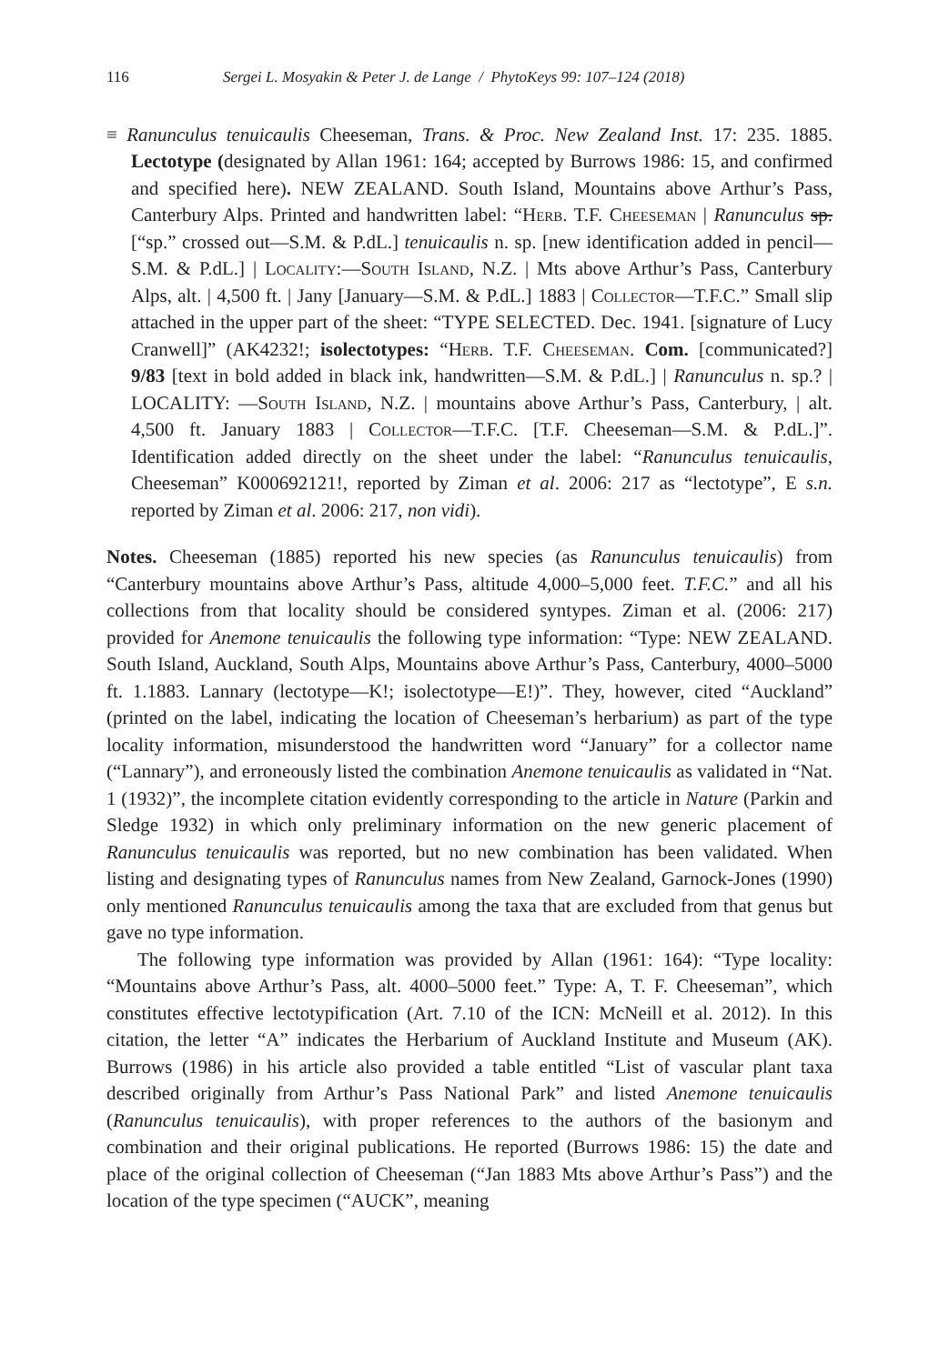116 Sergei L. Mosyakin & Peter J. de Lange / PhytoKeys 99: 107–124 (2018)
≡ Ranunculus tenuicaulis Cheeseman, Trans. & Proc. New Zealand Inst. 17: 235. 1885. Lectotype (designated by Allan 1961: 164; accepted by Burrows 1986: 15, and confirmed and specified here). NEW ZEALAND. South Island, Mountains above Arthur’s Pass, Canterbury Alps. Printed and handwritten label: “Herb. T.F. Cheeseman | Ranunculus sp. [“sp.” crossed out—S.M. & P.dL.] tenuicaulis n. sp. [new identification added in pencil—S.M. & P.dL.] | Locality:—South Island, N.Z. | Mts above Arthur’s Pass, Canterbury Alps, alt. | 4,500 ft. | Jany [January—S.M. & P.dL.] 1883 | Collector—T.F.C.” Small slip attached in the upper part of the sheet: “TYPE SELECTED. Dec. 1941. [signature of Lucy Cranwell]” (AK4232!; isolectotypes: “Herb. T.F. Cheeseman. Com. [communicated?] 9/83 [text in bold added in black ink, handwritten—S.M. & P.dL.] | Ranunculus n. sp.? | LOCALITY: —South Island, N.Z. | mountains above Arthur’s Pass, Canterbury, | alt. 4,500 ft. January 1883 | Collector—T.F.C. [T.F. Cheeseman—S.M. & P.dL.]”. Identification added directly on the sheet under the label: “Ranunculus tenuicaulis, Cheeseman” K000692121!, reported by Ziman et al. 2006: 217 as “lectotype”, E s.n. reported by Ziman et al. 2006: 217, non vidi).
Notes. Cheeseman (1885) reported his new species (as Ranunculus tenuicaulis) from “Canterbury mountains above Arthur’s Pass, altitude 4,000–5,000 feet. T.F.C.” and all his collections from that locality should be considered syntypes. Ziman et al. (2006: 217) provided for Anemone tenuicaulis the following type information: “Type: NEW ZEALAND. South Island, Auckland, South Alps, Mountains above Arthur’s Pass, Canterbury, 4000–5000 ft. 1.1883. Lannary (lectotype—K!; isolectotype—E!)”. They, however, cited “Auckland” (printed on the label, indicating the location of Cheeseman’s herbarium) as part of the type locality information, misunderstood the handwritten word “January” for a collector name (“Lannary”), and erroneously listed the combination Anemone tenuicaulis as validated in “Nat. 1 (1932)”, the incomplete citation evidently corresponding to the article in Nature (Parkin and Sledge 1932) in which only preliminary information on the new generic placement of Ranunculus tenuicaulis was reported, but no new combination has been validated. When listing and designating types of Ranunculus names from New Zealand, Garnock-Jones (1990) only mentioned Ranunculus tenuicaulis among the taxa that are excluded from that genus but gave no type information.
The following type information was provided by Allan (1961: 164): “Type locality: “Mountains above Arthur’s Pass, alt. 4000–5000 feet.” Type: A, T. F. Cheeseman”, which constitutes effective lectotypification (Art. 7.10 of the ICN: McNeill et al. 2012). In this citation, the letter “A” indicates the Herbarium of Auckland Institute and Museum (AK). Burrows (1986) in his article also provided a table entitled “List of vascular plant taxa described originally from Arthur’s Pass National Park” and listed Anemone tenuicaulis (Ranunculus tenuicaulis), with proper references to the authors of the basionym and combination and their original publications. He reported (Burrows 1986: 15) the date and place of the original collection of Cheeseman (“Jan 1883 Mts above Arthur’s Pass”) and the location of the type specimen (“AUCK”, meaning